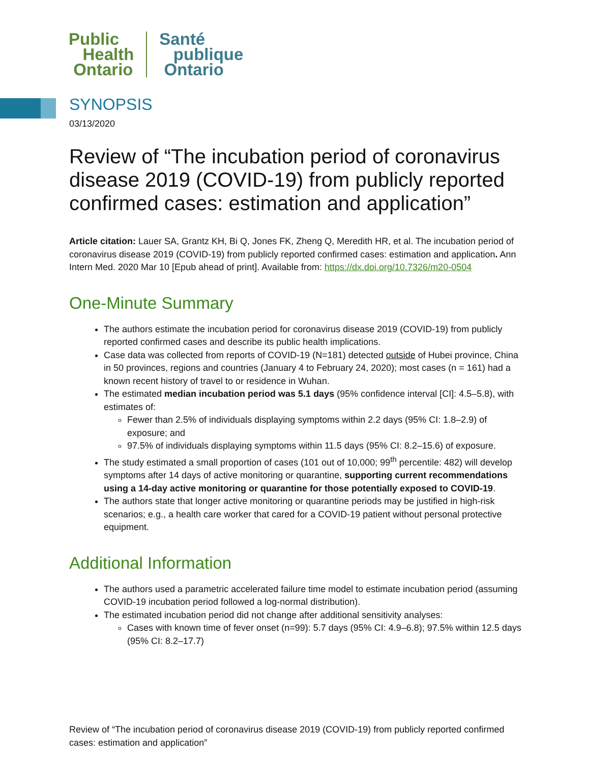Public
Health
Ontario
Santé
publique
Ontario
SYNOPSIS
03/13/2020
Review of “The incubation period of coronavirus disease 2019 (COVID-19) from publicly reported confirmed cases: estimation and application”
Article citation: Lauer SA, Grantz KH, Bi Q, Jones FK, Zheng Q, Meredith HR, et al. The incubation period of coronavirus disease 2019 (COVID-19) from publicly reported confirmed cases: estimation and application. Ann Intern Med. 2020 Mar 10 [Epub ahead of print]. Available from: https://dx.doi.org/10.7326/m20-0504
One-Minute Summary
The authors estimate the incubation period for coronavirus disease 2019 (COVID-19) from publicly reported confirmed cases and describe its public health implications.
Case data was collected from reports of COVID-19 (N=181) detected outside of Hubei province, China in 50 provinces, regions and countries (January 4 to February 24, 2020); most cases (n = 161) had a known recent history of travel to or residence in Wuhan.
The estimated median incubation period was 5.1 days (95% confidence interval [CI]: 4.5–5.8), with estimates of:
Fewer than 2.5% of individuals displaying symptoms within 2.2 days (95% CI: 1.8–2.9) of exposure; and
97.5% of individuals displaying symptoms within 11.5 days (95% CI: 8.2–15.6) of exposure.
The study estimated a small proportion of cases (101 out of 10,000; 99<sup>th</sup> percentile: 482) will develop symptoms after 14 days of active monitoring or quarantine, supporting current recommendations using a 14-day active monitoring or quarantine for those potentially exposed to COVID-19.
The authors state that longer active monitoring or quarantine periods may be justified in high-risk scenarios; e.g., a health care worker that cared for a COVID-19 patient without personal protective equipment.
Additional Information
The authors used a parametric accelerated failure time model to estimate incubation period (assuming COVID-19 incubation period followed a log-normal distribution).
The estimated incubation period did not change after additional sensitivity analyses:
Cases with known time of fever onset (n=99): 5.7 days (95% CI: 4.9–6.8); 97.5% within 12.5 days (95% CI: 8.2–17.7)
Review of “The incubation period of coronavirus disease 2019 (COVID-19) from publicly reported confirmed cases: estimation and application”